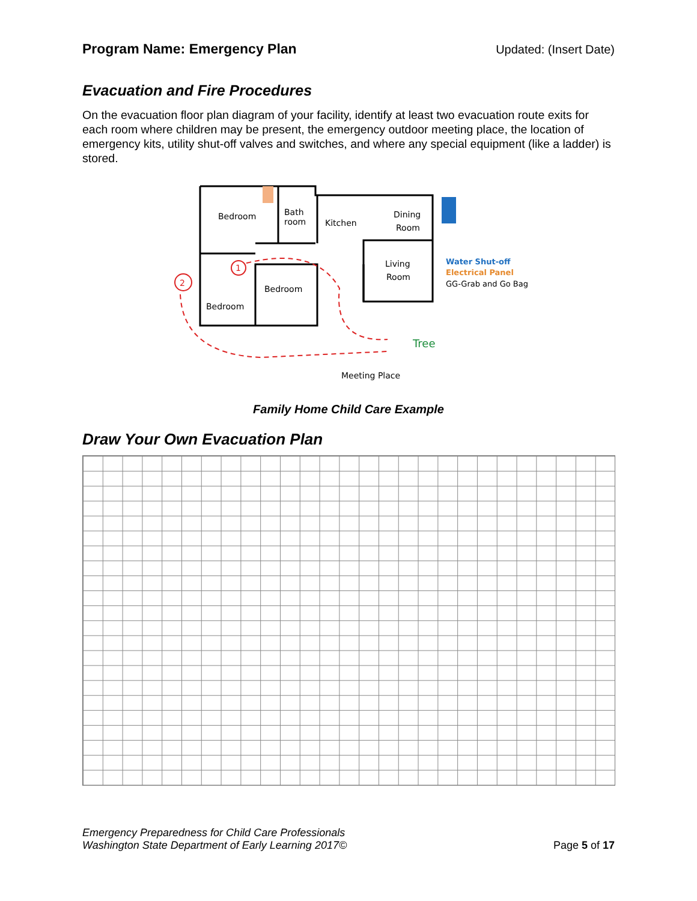Program Name: Emergency Plan Updated: (Insert Date)
Evacuation and Fire Procedures
On the evacuation floor plan diagram of your facility, identify at least two evacuation route exits for each room where children may be present, the emergency outdoor meeting place, the location of emergency kits, utility shut-off valves and switches, and where any special equipment (like a ladder) is stored.
Bedroom
Bath
room
Kitchen
Dining
Room
Living
Room
Bedroom
Bedroom
Tree
Meeting Place
1
2
Water Shut-off
Electrical Panel
GG-Grab and Go Bag
Family Home Child Care Example
Draw Your Own Evacuation Plan
Emergency Preparedness for Child Care Professionals
Washington State Department of Early Learning 2017©
Page 5 of 17